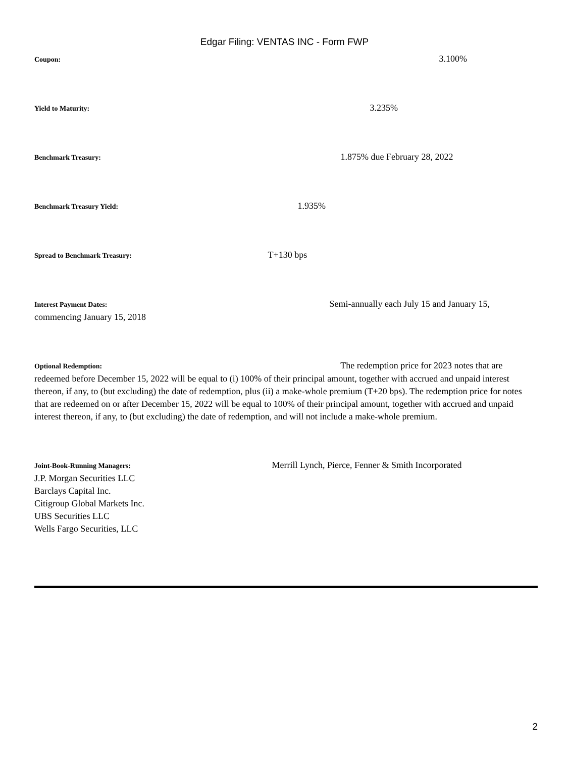Edgar Filing: VENTAS INC - Form FWP
Coupon: 3.100%
Yield to Maturity: 3.235%
Benchmark Treasury: 1.875% due February 28, 2022
Benchmark Treasury Yield: 1.935%
Spread to Benchmark Treasury: T+130 bps
Interest Payment Dates: Semi-annually each July 15 and January 15,
commencing January 15, 2018
Optional Redemption: The redemption price for 2023 notes that are redeemed before December 15, 2022 will be equal to (i) 100% of their principal amount, together with accrued and unpaid interest thereon, if any, to (but excluding) the date of redemption, plus (ii) a make-whole premium (T+20 bps). The redemption price for notes that are redeemed on or after December 15, 2022 will be equal to 100% of their principal amount, together with accrued and unpaid interest thereon, if any, to (but excluding) the date of redemption, and will not include a make-whole premium.
Joint-Book-Running Managers: Merrill Lynch, Pierce, Fenner & Smith Incorporated
J.P. Morgan Securities LLC
Barclays Capital Inc.
Citigroup Global Markets Inc.
UBS Securities LLC
Wells Fargo Securities, LLC
2